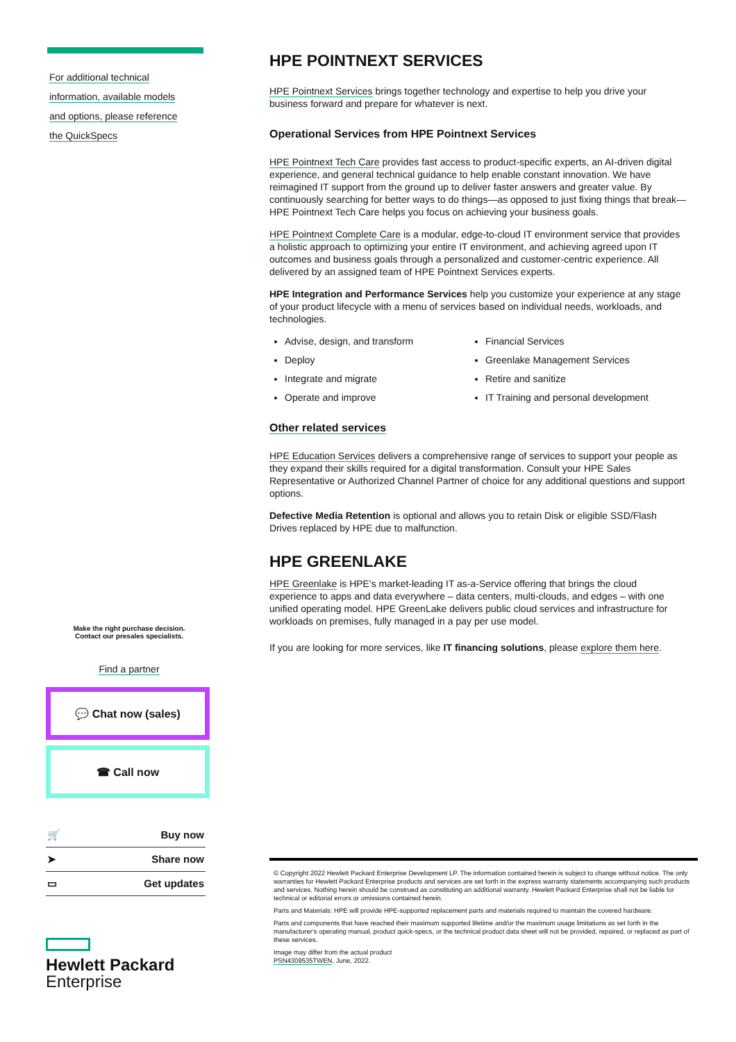For additional technical
information, available models
and options, please reference
the QuickSpecs
Make the right purchase decision.
Contact our presales specialists.
Find a partner
💬 Chat now (sales)
☎ Call now
🛒 Buy now
➤ Share now
▭ Get updates
Hewlett Packard
Enterprise
HPE POINTNEXT SERVICES
HPE Pointnext Services brings together technology and expertise to help you drive your business forward and prepare for whatever is next.
Operational Services from HPE Pointnext Services
HPE Pointnext Tech Care provides fast access to product-specific experts, an AI-driven digital experience, and general technical guidance to help enable constant innovation. We have reimagined IT support from the ground up to deliver faster answers and greater value. By continuously searching for better ways to do things—as opposed to just fixing things that break—HPE Pointnext Tech Care helps you focus on achieving your business goals.
HPE Pointnext Complete Care is a modular, edge-to-cloud IT environment service that provides a holistic approach to optimizing your entire IT environment, and achieving agreed upon IT outcomes and business goals through a personalized and customer-centric experience. All delivered by an assigned team of HPE Pointnext Services experts.
HPE Integration and Performance Services help you customize your experience at any stage of your product lifecycle with a menu of services based on individual needs, workloads, and technologies.
Advise, design, and transform
Financial Services
Deploy
Greenlake Management Services
Integrate and migrate
Retire and sanitize
Operate and improve
IT Training and personal development
Other related services
HPE Education Services delivers a comprehensive range of services to support your people as they expand their skills required for a digital transformation. Consult your HPE Sales Representative or Authorized Channel Partner of choice for any additional questions and support options.
Defective Media Retention is optional and allows you to retain Disk or eligible SSD/Flash Drives replaced by HPE due to malfunction.
HPE GREENLAKE
HPE Greenlake is HPE's market-leading IT as-a-Service offering that brings the cloud experience to apps and data everywhere – data centers, multi-clouds, and edges – with one unified operating model. HPE GreenLake delivers public cloud services and infrastructure for workloads on premises, fully managed in a pay per use model.
If you are looking for more services, like IT financing solutions, please explore them here.
© Copyright 2022 Hewlett Packard Enterprise Development LP. The information contained herein is subject to change without notice. The only warranties for Hewlett Packard Enterprise products and services are set forth in the express warranty statements accompanying such products and services. Nothing herein should be construed as constituting an additional warranty. Hewlett Packard Enterprise shall not be liable for technical or editorial errors or omissions contained herein.
Parts and Materials: HPE will provide HPE-supported replacement parts and materials required to maintain the covered hardware.
Parts and components that have reached their maximum supported lifetime and/or the maximum usage limitations as set forth in the manufacturer's operating manual, product quick-specs, or the technical product data sheet will not be provided, repaired, or replaced as part of these services.
Image may differ from the actual product
PSN4309535TWEN, June, 2022.